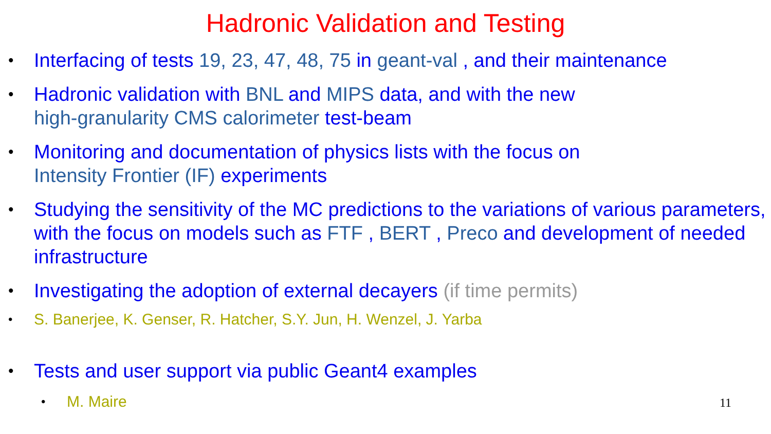Hadronic Validation and Testing
• Interfacing of tests 19, 23, 47, 48, 75 in geant-val , and their maintenance
• Hadronic validation with BNL and MIPS data, and with the new
high-granularity CMS calorimeter test-beam
• Monitoring and documentation of physics lists with the focus on
Intensity Frontier (IF) experiments
• Studying the sensitivity of the MC predictions to the variations of various parameters, with the focus on models such as FTF , BERT , Preco and development of needed infrastructure
• Investigating the adoption of external decayers (if time permits)
• S. Banerjee, K. Genser, R. Hatcher, S.Y. Jun, H. Wenzel, J. Yarba
• Tests and user support via public Geant4 examples
• M. Maire
11